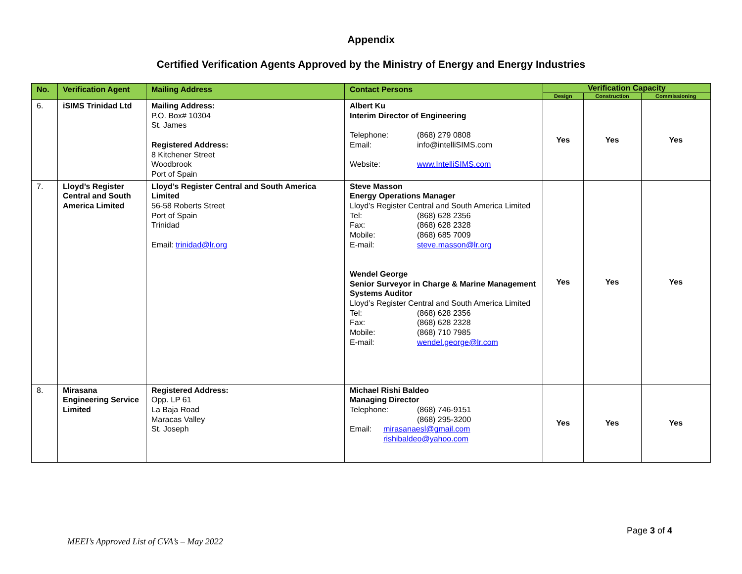Appendix
Certified Verification Agents Approved by the Ministry of Energy and Energy Industries
| No. | Verification Agent | Mailing Address | Contact Persons | Verification Capacity | | |
| --- | --- | --- | --- | --- | --- | --- |
| | | | | Design | Construction | Commissioning |
| 6. | iSIMS Trinidad Ltd | Mailing Address: P.O. Box# 10304 St. James Registered Address: 8 Kitchener Street Woodbrook Port of Spain | Albert Ku Interim Director of Engineering Telephone: (868) 279 0808 Email: info@intelliSIMS.com Website: www.IntelliSIMS.com | Yes | Yes | Yes |
| 7. | Lloyd’s Register Central and South America Limited | Lloyd’s Register Central and South America Limited 56-58 Roberts Street Port of Spain Trinidad Email: trinidad@lr.org | Steve Masson Energy Operations Manager Lloyd’s Register Central and South America Limited Tel: (868) 628 2356 Fax: (868) 628 2328 Mobile: (868) 685 7009 E-mail: steve.masson@lr.org Wendel George Senior Surveyor in Charge & Marine Management Systems Auditor Lloyd’s Register Central and South America Limited Tel: (868) 628 2356 Fax: (868) 628 2328 Mobile: (868) 710 7985 E-mail: wendel.george@lr.com | Yes | Yes | Yes |
| 8. | Mirasana Engineering Service Limited | Registered Address: Opp. LP 61 La Baja Road Maracas Valley St. Joseph | Michael Rishi Baldeo Managing Director Telephone: (868) 746-9151 (868) 295-3200 Email: mirasanaesl@gmail.com rishibaldeo@yahoo.com | Yes | Yes | Yes |
Page 3 of 4
MEEI’s Approved List of CVA’s – May 2022